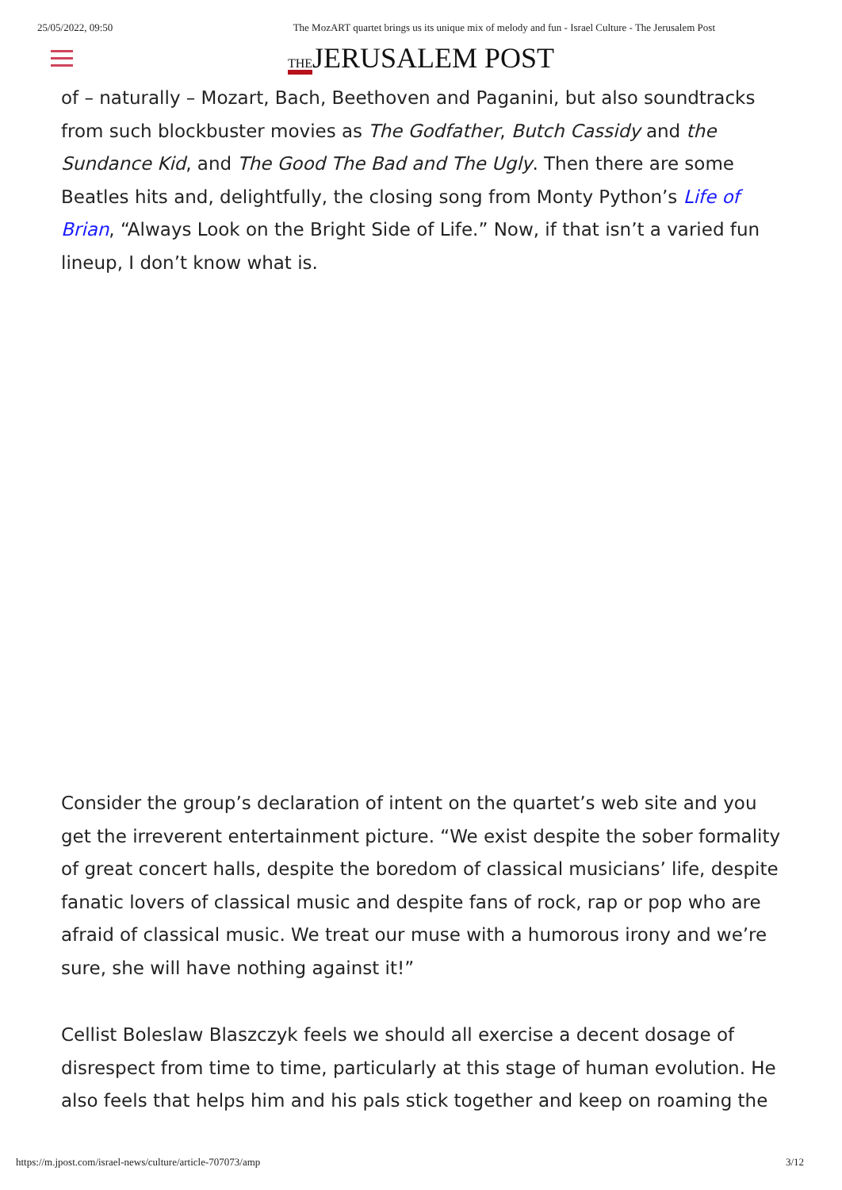25/05/2022, 09:50 The MozART quartet brings us its unique mix of melody and fun - Israel Culture - The Jerusalem Post
THEJERUSALEM POST
of – naturally – Mozart, Bach, Beethoven and Paganini, but also soundtracks from such blockbuster movies as The Godfather, Butch Cassidy and the Sundance Kid, and The Good The Bad and The Ugly. Then there are some Beatles hits and, delightfully, the closing song from Monty Python’s Life of Brian, “Always Look on the Bright Side of Life.” Now, if that isn’t a varied fun lineup, I don’t know what is.
Consider the group’s declaration of intent on the quartet’s web site and you get the irreverent entertainment picture. “We exist despite the sober formality of great concert halls, despite the boredom of classical musicians’ life, despite fanatic lovers of classical music and despite fans of rock, rap or pop who are afraid of classical music. We treat our muse with a humorous irony and we’re sure, she will have nothing against it!”
Cellist Boleslaw Blaszczyk feels we should all exercise a decent dosage of disrespect from time to time, particularly at this stage of human evolution. He also feels that helps him and his pals stick together and keep on roaming the
https://m.jpost.com/israel-news/culture/article-707073/amp 3/12